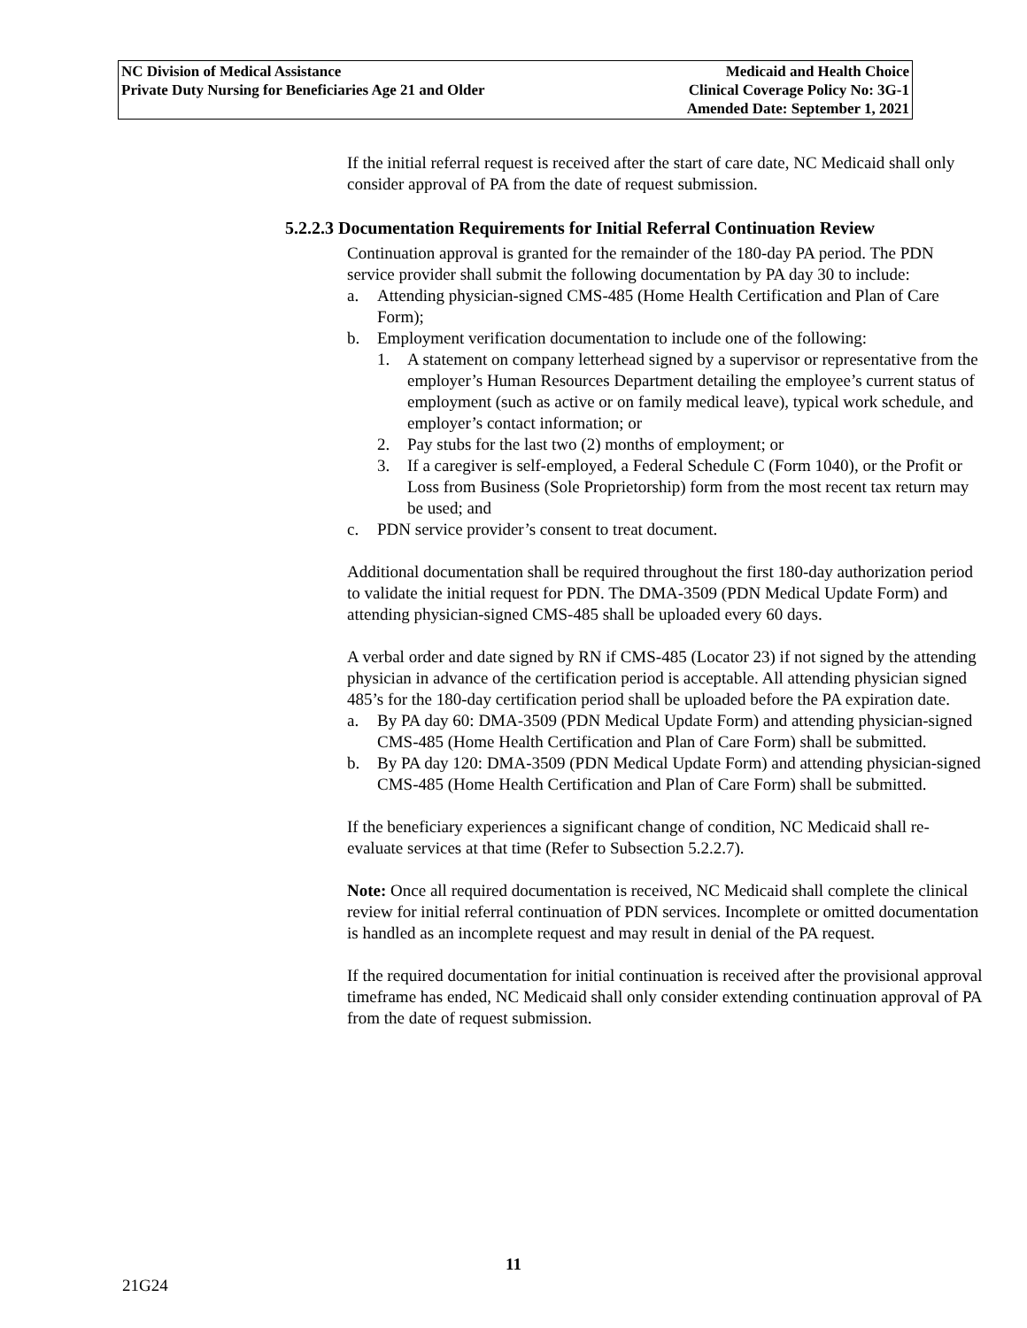NC Division of Medical Assistance
Private Duty Nursing for Beneficiaries Age 21 and Older
Medicaid and Health Choice
Clinical Coverage Policy No: 3G-1
Amended Date: September 1, 2021
If the initial referral request is received after the start of care date, NC Medicaid shall only consider approval of PA from the date of request submission.
5.2.2.3 Documentation Requirements for Initial Referral Continuation Review
Continuation approval is granted for the remainder of the 180-day PA period. The PDN service provider shall submit the following documentation by PA day 30 to include:
a. Attending physician-signed CMS-485 (Home Health Certification and Plan of Care Form);
b. Employment verification documentation to include one of the following:
1. A statement on company letterhead signed by a supervisor or representative from the employer’s Human Resources Department detailing the employee’s current status of employment (such as active or on family medical leave), typical work schedule, and employer’s contact information; or
2. Pay stubs for the last two (2) months of employment; or
3. If a caregiver is self-employed, a Federal Schedule C (Form 1040), or the Profit or Loss from Business (Sole Proprietorship) form from the most recent tax return may be used; and
c. PDN service provider’s consent to treat document.
Additional documentation shall be required throughout the first 180-day authorization period to validate the initial request for PDN. The DMA-3509 (PDN Medical Update Form) and attending physician-signed CMS-485 shall be uploaded every 60 days.
A verbal order and date signed by RN if CMS-485 (Locator 23) if not signed by the attending physician in advance of the certification period is acceptable. All attending physician signed 485’s for the 180-day certification period shall be uploaded before the PA expiration date.
a. By PA day 60: DMA-3509 (PDN Medical Update Form) and attending physician-signed CMS-485 (Home Health Certification and Plan of Care Form) shall be submitted.
b. By PA day 120: DMA-3509 (PDN Medical Update Form) and attending physician-signed CMS-485 (Home Health Certification and Plan of Care Form) shall be submitted.
If the beneficiary experiences a significant change of condition, NC Medicaid shall re-evaluate services at that time (Refer to Subsection 5.2.2.7).
Note: Once all required documentation is received, NC Medicaid shall complete the clinical review for initial referral continuation of PDN services. Incomplete or omitted documentation is handled as an incomplete request and may result in denial of the PA request.
If the required documentation for initial continuation is received after the provisional approval timeframe has ended, NC Medicaid shall only consider extending continuation approval of PA from the date of request submission.
11
21G24